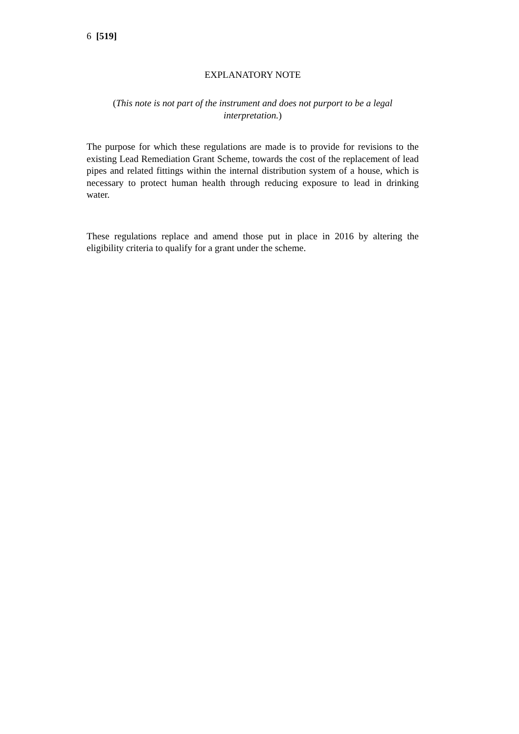6 [519]
EXPLANATORY NOTE
(This note is not part of the instrument and does not purport to be a legal interpretation.)
The purpose for which these regulations are made is to provide for revisions to the existing Lead Remediation Grant Scheme, towards the cost of the replacement of lead pipes and related fittings within the internal distribution system of a house, which is necessary to protect human health through reducing exposure to lead in drinking water.
These regulations replace and amend those put in place in 2016 by altering the eligibility criteria to qualify for a grant under the scheme.